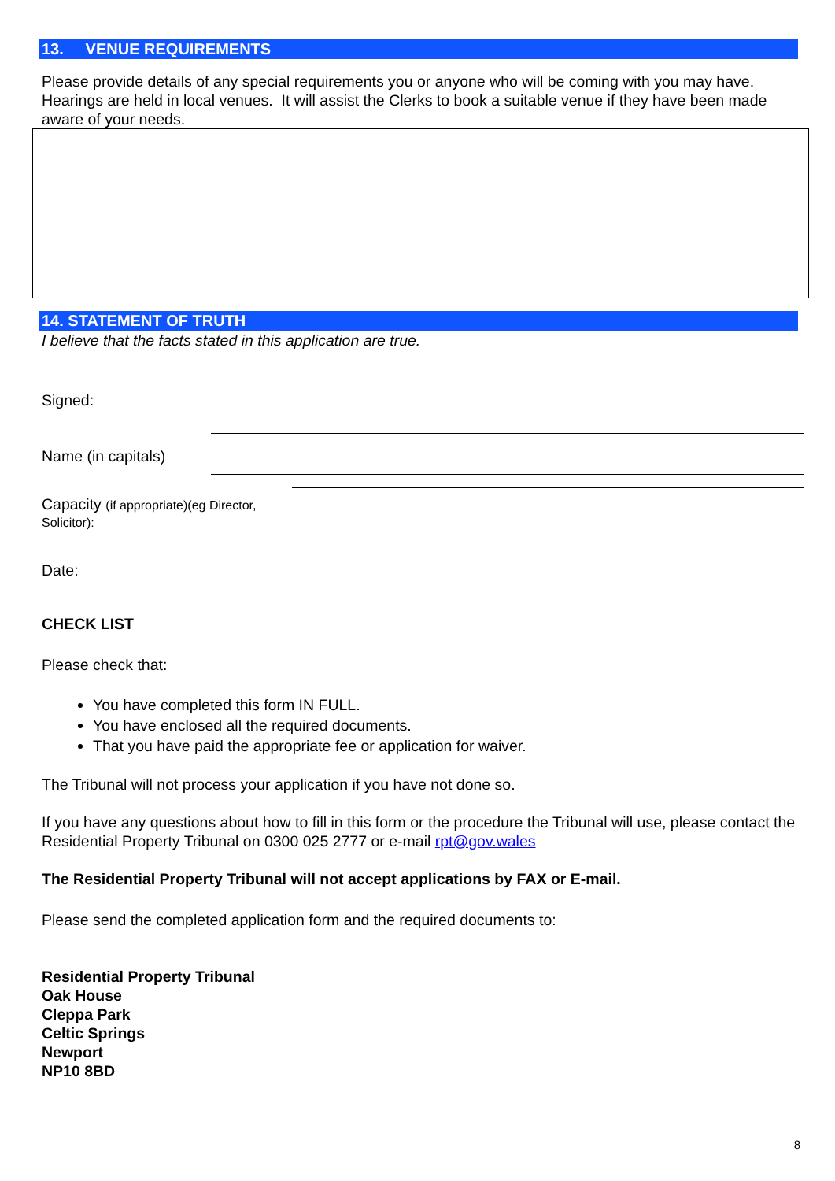13. VENUE REQUIREMENTS
Please provide details of any special requirements you or anyone who will be coming with you may have. Hearings are held in local venues. It will assist the Clerks to book a suitable venue if they have been made aware of your needs.
14. STATEMENT OF TRUTH
I believe that the facts stated in this application are true.
Signed:
Name (in capitals)
Capacity (if appropriate)(eg Director,
Solicitor):
Date:
CHECK LIST
Please check that:
You have completed this form IN FULL.
You have enclosed all the required documents.
That you have paid the appropriate fee or application for waiver.
The Tribunal will not process your application if you have not done so.
If you have any questions about how to fill in this form or the procedure the Tribunal will use, please contact the Residential Property Tribunal on 0300 025 2777 or e-mail rpt@gov.wales
The Residential Property Tribunal will not accept applications by FAX or E-mail.
Please send the completed application form and the required documents to:
Residential Property Tribunal
Oak House
Cleppa Park
Celtic Springs
Newport
NP10 8BD
8